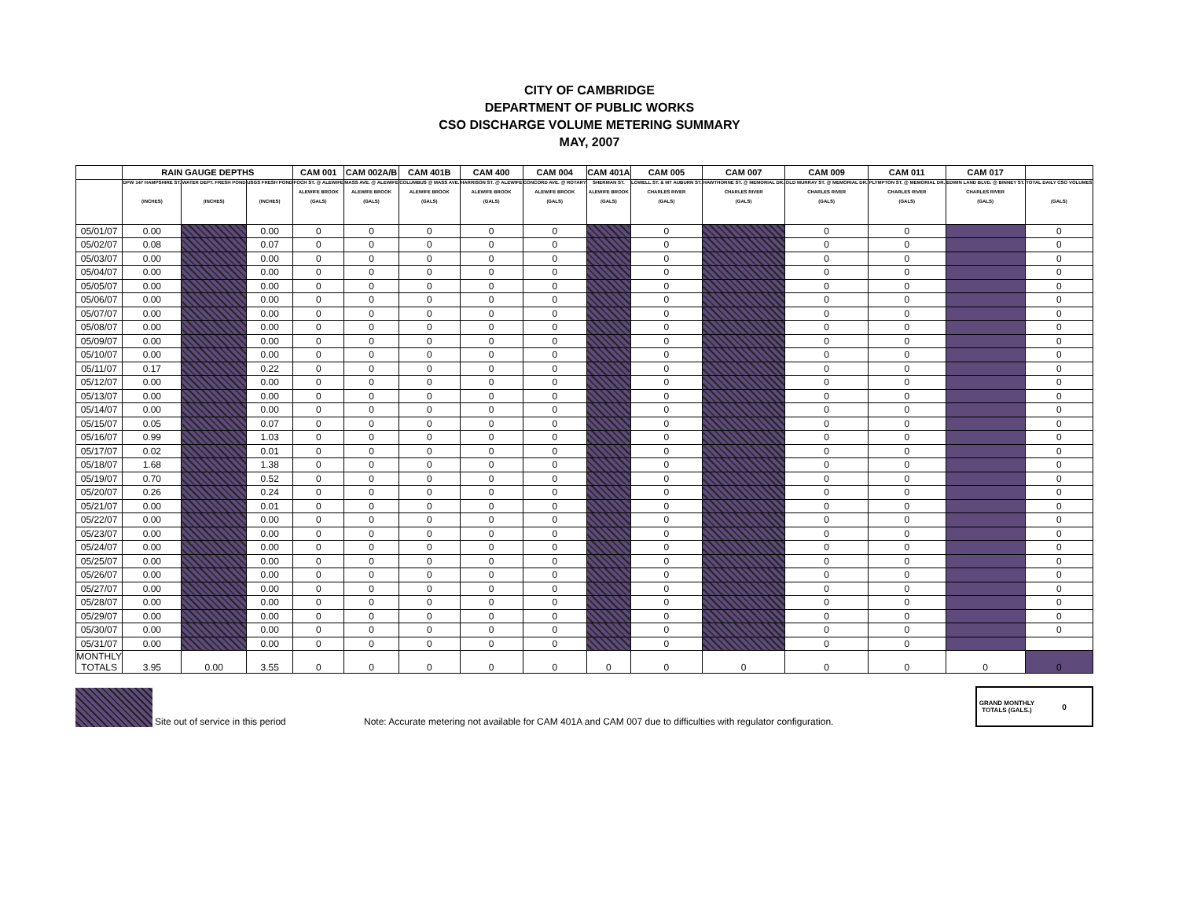CITY OF CAMBRIDGE
DEPARTMENT OF PUBLIC WORKS
CSO DISCHARGE VOLUME METERING SUMMARY
MAY, 2007
| | RAIN GAUGE DEPTHS | | | CAM 001 | CAM 002A/B | CAM 401B | CAM 400 | CAM 004 | CAM 401A | CAM 005 | CAM 007 | CAM 009 | CAM 011 | CAM 017 | |
| --- | --- | --- | --- | --- | --- | --- | --- | --- | --- | --- | --- | --- | --- | --- | --- |
| | DPW 147 HAMPSHIRE ST. (INCHES) | WATER DEPT. FRESH POND (INCHES) | USGS FRESH POND (INCHES) | FOCH ST. @ ALEWIFE ALEWIFE BROOK (GALS) | MASS AVE. @ ALEWIFE ALEWIFE BROOK (GALS) | COLUMBUS @ MASS AVE. ALEWIFE BROOK (GALS) | HARRISON ST. @ ALEWIFE ALEWIFE BROOK (GALS) | CONCORD AVE. @ ROTARY ALEWIFE BROOK (GALS) | SHERMAN ST. ALEWIFE BROOK (GALS) | LOWELL ST. & MT AUBURN ST. CHARLES RIVER (GALS) | HAWTHORNE ST. @ MEMORIAL DR. CHARLES RIVER (GALS) | OLD MURRAY ST. @ MEMORIAL DR. CHARLES RIVER (GALS) | PLYMPTON ST. @ MEMORIAL DR. CHARLES RIVER (GALS) | EDWIN LAND BLVD. @ BINNEY ST. CHARLES RIVER (GALS) | TOTAL DAILY CSO VOLUMES (GALS) |
| 05/01/07 | 0.00 | | 0.00 | 0 | 0 | 0 | 0 | 0 | | 0 | | 0 | 0 | | 0 |
| 05/02/07 | 0.08 | | 0.07 | 0 | 0 | 0 | 0 | 0 | | 0 | | 0 | 0 | | 0 |
| 05/03/07 | 0.00 | | 0.00 | 0 | 0 | 0 | 0 | 0 | | 0 | | 0 | 0 | | 0 |
| 05/04/07 | 0.00 | | 0.00 | 0 | 0 | 0 | 0 | 0 | | 0 | | 0 | 0 | | 0 |
| 05/05/07 | 0.00 | | 0.00 | 0 | 0 | 0 | 0 | 0 | | 0 | | 0 | 0 | | 0 |
| 05/06/07 | 0.00 | | 0.00 | 0 | 0 | 0 | 0 | 0 | | 0 | | 0 | 0 | | 0 |
| 05/07/07 | 0.00 | | 0.00 | 0 | 0 | 0 | 0 | 0 | | 0 | | 0 | 0 | | 0 |
| 05/08/07 | 0.00 | | 0.00 | 0 | 0 | 0 | 0 | 0 | | 0 | | 0 | 0 | | 0 |
| 05/09/07 | 0.00 | | 0.00 | 0 | 0 | 0 | 0 | 0 | | 0 | | 0 | 0 | | 0 |
| 05/10/07 | 0.00 | | 0.00 | 0 | 0 | 0 | 0 | 0 | | 0 | | 0 | 0 | | 0 |
| 05/11/07 | 0.17 | | 0.22 | 0 | 0 | 0 | 0 | 0 | | 0 | | 0 | 0 | | 0 |
| 05/12/07 | 0.00 | | 0.00 | 0 | 0 | 0 | 0 | 0 | | 0 | | 0 | 0 | | 0 |
| 05/13/07 | 0.00 | | 0.00 | 0 | 0 | 0 | 0 | 0 | | 0 | | 0 | 0 | | 0 |
| 05/14/07 | 0.00 | | 0.00 | 0 | 0 | 0 | 0 | 0 | | 0 | | 0 | 0 | | 0 |
| 05/15/07 | 0.05 | | 0.07 | 0 | 0 | 0 | 0 | 0 | | 0 | | 0 | 0 | | 0 |
| 05/16/07 | 0.99 | | 1.03 | 0 | 0 | 0 | 0 | 0 | | 0 | | 0 | 0 | | 0 |
| 05/17/07 | 0.02 | | 0.01 | 0 | 0 | 0 | 0 | 0 | | 0 | | 0 | 0 | | 0 |
| 05/18/07 | 1.68 | | 1.38 | 0 | 0 | 0 | 0 | 0 | | 0 | | 0 | 0 | | 0 |
| 05/19/07 | 0.70 | | 0.52 | 0 | 0 | 0 | 0 | 0 | | 0 | | 0 | 0 | | 0 |
| 05/20/07 | 0.26 | | 0.24 | 0 | 0 | 0 | 0 | 0 | | 0 | | 0 | 0 | | 0 |
| 05/21/07 | 0.00 | | 0.01 | 0 | 0 | 0 | 0 | 0 | | 0 | | 0 | 0 | | 0 |
| 05/22/07 | 0.00 | | 0.00 | 0 | 0 | 0 | 0 | 0 | | 0 | | 0 | 0 | | 0 |
| 05/23/07 | 0.00 | | 0.00 | 0 | 0 | 0 | 0 | 0 | | 0 | | 0 | 0 | | 0 |
| 05/24/07 | 0.00 | | 0.00 | 0 | 0 | 0 | 0 | 0 | | 0 | | 0 | 0 | | 0 |
| 05/25/07 | 0.00 | | 0.00 | 0 | 0 | 0 | 0 | 0 | | 0 | | 0 | 0 | | 0 |
| 05/26/07 | 0.00 | | 0.00 | 0 | 0 | 0 | 0 | 0 | | 0 | | 0 | 0 | | 0 |
| 05/27/07 | 0.00 | | 0.00 | 0 | 0 | 0 | 0 | 0 | | 0 | | 0 | 0 | | 0 |
| 05/28/07 | 0.00 | | 0.00 | 0 | 0 | 0 | 0 | 0 | | 0 | | 0 | 0 | | 0 |
| 05/29/07 | 0.00 | | 0.00 | 0 | 0 | 0 | 0 | 0 | | 0 | | 0 | 0 | | 0 |
| 05/30/07 | 0.00 | | 0.00 | 0 | 0 | 0 | 0 | 0 | | 0 | | 0 | 0 | | 0 |
| 05/31/07 | 0.00 | | 0.00 | 0 | 0 | 0 | 0 | 0 | | 0 | | 0 | 0 | | |
| MONTHLY TOTALS | 3.95 | 0.00 | 3.55 | 0 | 0 | 0 | 0 | 0 | 0 | 0 | 0 | 0 | 0 | 0 | 0 |
Site out of service in this period
Note: Accurate metering not available for CAM 401A and CAM 007 due to difficulties with regulator configuration.
GRAND MONTHLY TOTALS (GALS.)
0